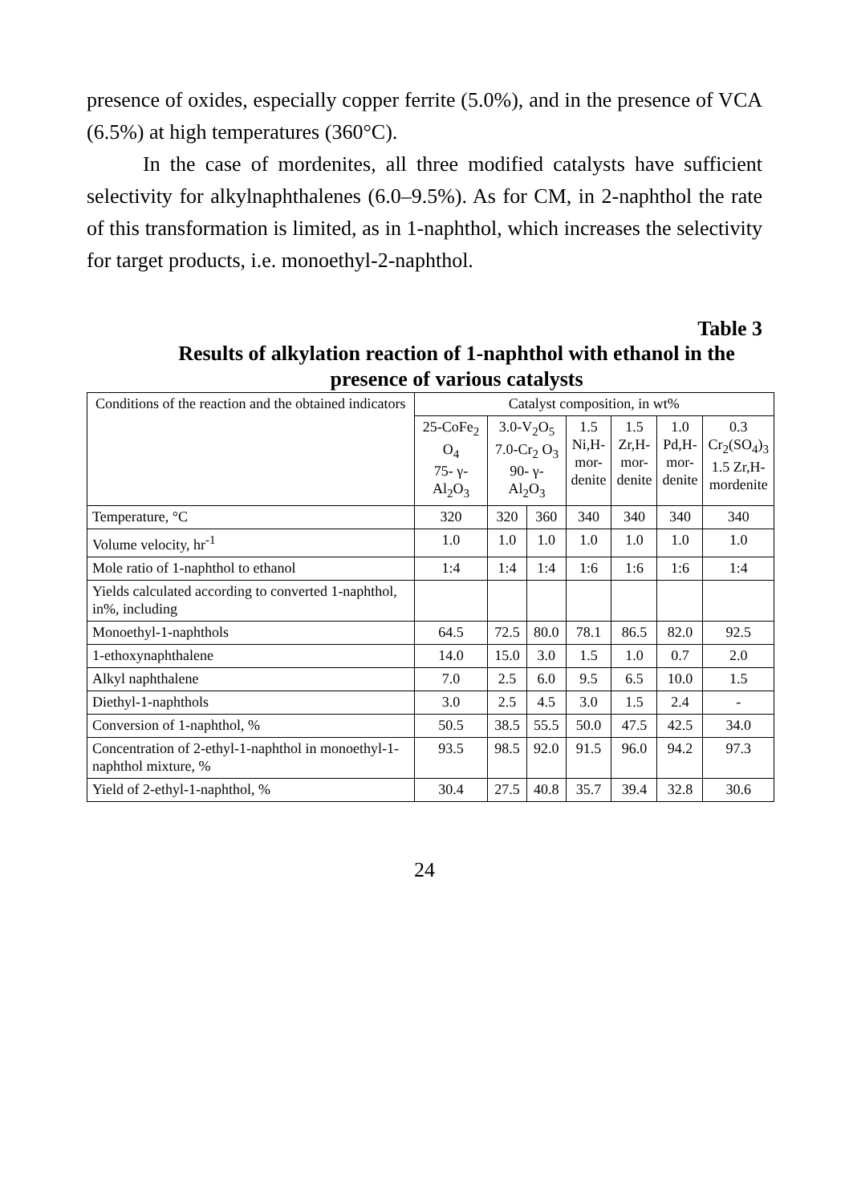presence of oxides, especially copper ferrite (5.0%), and in the presence of VCA (6.5%) at high temperatures (360°C).
In the case of mordenites, all three modified catalysts have sufficient selectivity for alkylnaphthalenes (6.0–9.5%). As for CM, in 2-naphthol the rate of this transformation is limited, as in 1-naphthol, which increases the selectivity for target products, i.e. monoethyl-2-naphthol.
Table 3
Results of alkylation reaction of 1-naphthol with ethanol in the presence of various catalysts
| Conditions of the reaction and the obtained indicators | Catalyst composition, in wt% | | | | | | |
| --- | --- | --- | --- | --- | --- | --- | --- |
| | 25-CoFe<sub>2</sub> O<sub>4</sub> 75- γ-Al<sub>2</sub>O<sub>3</sub> | 3.0-V<sub>2</sub>O<sub>5</sub> 7.0-Cr<sub>2</sub> O<sub>3</sub> 90- γ-Al<sub>2</sub>O<sub>3</sub> | | 1.5 Ni,H- mor- denite | 1.5 Zr,H- mor- denite | 1.0 Pd,H- mor- denite | 0.3 Cr<sub>2</sub>(SO<sub>4</sub>)<sub>3</sub> 1.5 Zr,H- mordenite |
| Temperature, °C | 320 | 320 | 360 | 340 | 340 | 340 | 340 |
| Volume velocity, hr<sup>-1</sup> | 1.0 | 1.0 | 1.0 | 1.0 | 1.0 | 1.0 | 1.0 |
| Mole ratio of 1-naphthol to ethanol | 1:4 | 1:4 | 1:4 | 1:6 | 1:6 | 1:6 | 1:4 |
| Yields calculated according to converted 1-naphthol, in%, including | | | | | | | |
| Monoethyl-1-naphthols | 64.5 | 72.5 | 80.0 | 78.1 | 86.5 | 82.0 | 92.5 |
| 1-ethoxynaphthalene | 14.0 | 15.0 | 3.0 | 1.5 | 1.0 | 0.7 | 2.0 |
| Alkyl naphthalene | 7.0 | 2.5 | 6.0 | 9.5 | 6.5 | 10.0 | 1.5 |
| Diethyl-1-naphthols | 3.0 | 2.5 | 4.5 | 3.0 | 1.5 | 2.4 | - |
| Conversion of 1-naphthol, % | 50.5 | 38.5 | 55.5 | 50.0 | 47.5 | 42.5 | 34.0 |
| Concentration of 2-ethyl-1-naphthol in monoethyl-1-naphthol mixture, % | 93.5 | 98.5 | 92.0 | 91.5 | 96.0 | 94.2 | 97.3 |
| Yield of 2-ethyl-1-naphthol, % | 30.4 | 27.5 | 40.8 | 35.7 | 39.4 | 32.8 | 30.6 |
24